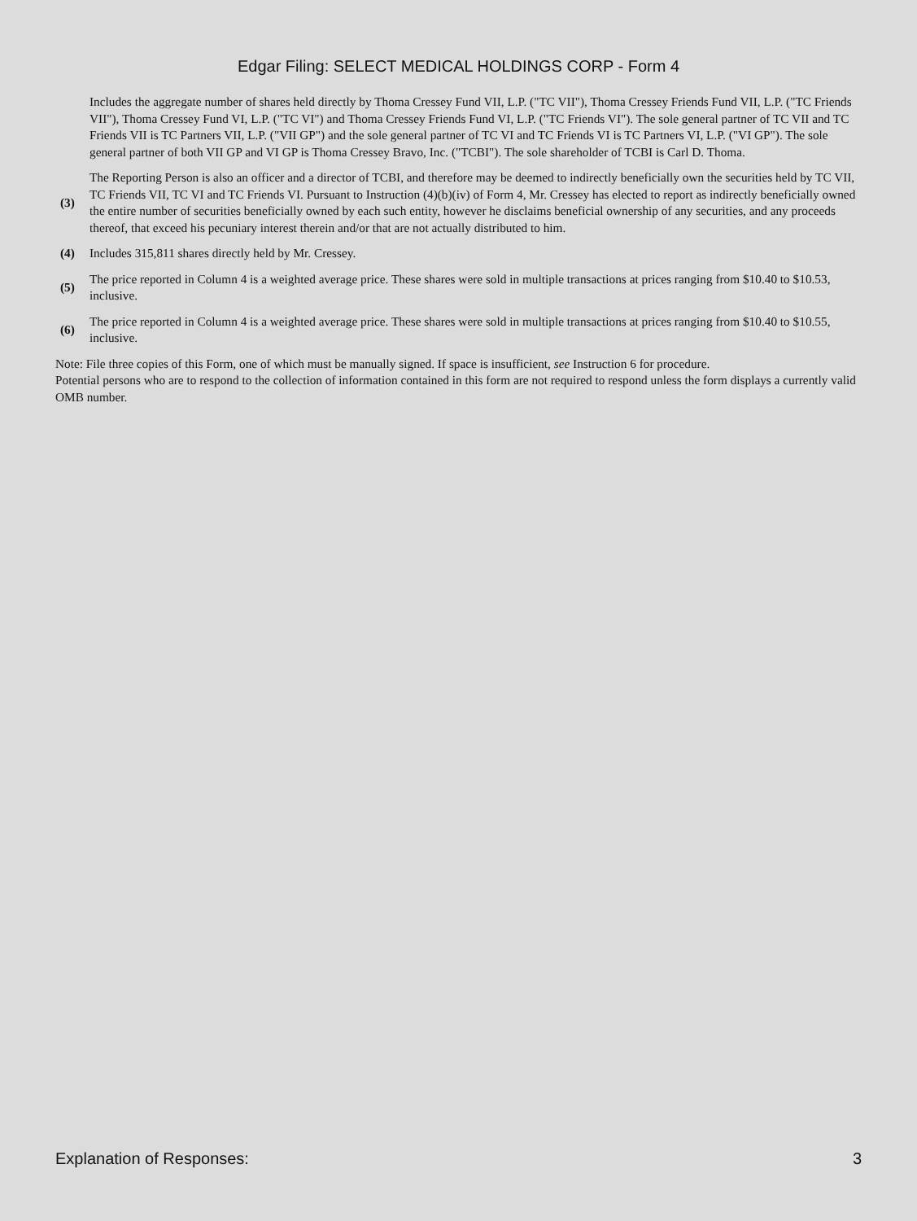Edgar Filing: SELECT MEDICAL HOLDINGS CORP - Form 4
| | Includes the aggregate number of shares held directly by Thoma Cressey Fund VII, L.P. ("TC VII"), Thoma Cressey Friends Fund VII, L.P. ("TC Friends VII"), Thoma Cressey Fund VI, L.P. ("TC VI") and Thoma Cressey Friends Fund VI, L.P. ("TC Friends VI"). The sole general partner of TC VII and TC Friends VII is TC Partners VII, L.P. ("VII GP") and the sole general partner of TC VI and TC Friends VI is TC Partners VI, L.P. ("VI GP"). The sole general partner of both VII GP and VI GP is Thoma Cressey Bravo, Inc. ("TCBI"). The sole shareholder of TCBI is Carl D. Thoma. |
| (3) | The Reporting Person is also an officer and a director of TCBI, and therefore may be deemed to indirectly beneficially own the securities held by TC VII, TC Friends VII, TC VI and TC Friends VI. Pursuant to Instruction (4)(b)(iv) of Form 4, Mr. Cressey has elected to report as indirectly beneficially owned the entire number of securities beneficially owned by each such entity, however he disclaims beneficial ownership of any securities, and any proceeds thereof, that exceed his pecuniary interest therein and/or that are not actually distributed to him. |
| (4) | Includes 315,811 shares directly held by Mr. Cressey. |
| (5) | The price reported in Column 4 is a weighted average price. These shares were sold in multiple transactions at prices ranging from $10.40 to $10.53, inclusive. |
| (6) | The price reported in Column 4 is a weighted average price. These shares were sold in multiple transactions at prices ranging from $10.40 to $10.55, inclusive. |
Note: File three copies of this Form, one of which must be manually signed. If space is insufficient, see Instruction 6 for procedure.
Potential persons who are to respond to the collection of information contained in this form are not required to respond unless the form displays a currently valid OMB number.
Explanation of Responses: 3